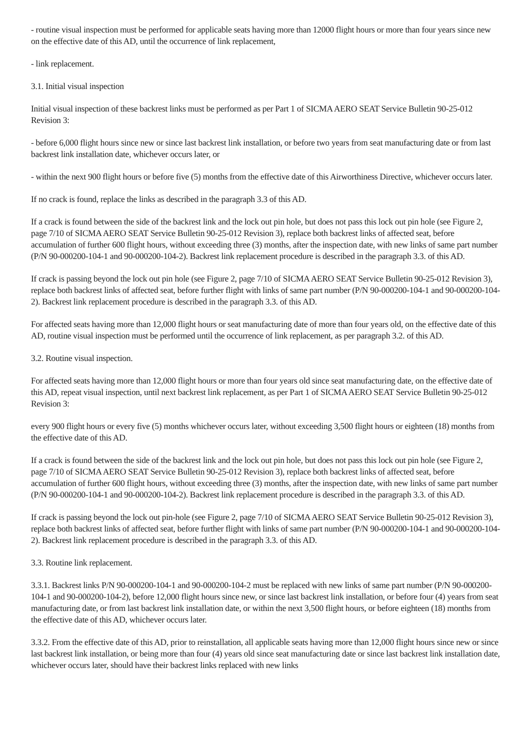- routine visual inspection must be performed for applicable seats having more than 12000 flight hours or more than four years since new on the effective date of this AD, until the occurrence of link replacement,
- link replacement.
3.1. Initial visual inspection
Initial visual inspection of these backrest links must be performed as per Part 1 of SICMA AERO SEAT Service Bulletin 90-25-012 Revision 3:
- before 6,000 flight hours since new or since last backrest link installation, or before two years from seat manufacturing date or from last backrest link installation date, whichever occurs later, or
- within the next 900 flight hours or before five (5) months from the effective date of this Airworthiness Directive, whichever occurs later.
If no crack is found, replace the links as described in the paragraph 3.3 of this AD.
If a crack is found between the side of the backrest link and the lock out pin hole, but does not pass this lock out pin hole (see Figure 2, page 7/10 of SICMA AERO SEAT Service Bulletin 90-25-012 Revision 3), replace both backrest links of affected seat, before accumulation of further 600 flight hours, without exceeding three (3) months, after the inspection date, with new links of same part number (P/N 90-000200-104-1 and 90-000200-104-2). Backrest link replacement procedure is described in the paragraph 3.3. of this AD.
If crack is passing beyond the lock out pin hole (see Figure 2, page 7/10 of SICMA AERO SEAT Service Bulletin 90-25-012 Revision 3), replace both backrest links of affected seat, before further flight with links of same part number (P/N 90-000200-104-1 and 90-000200-104-2). Backrest link replacement procedure is described in the paragraph 3.3. of this AD.
For affected seats having more than 12,000 flight hours or seat manufacturing date of more than four years old, on the effective date of this AD, routine visual inspection must be performed until the occurrence of link replacement, as per paragraph 3.2. of this AD.
3.2. Routine visual inspection.
For affected seats having more than 12,000 flight hours or more than four years old since seat manufacturing date, on the effective date of this AD, repeat visual inspection, until next backrest link replacement, as per Part 1 of SICMA AERO SEAT Service Bulletin 90-25-012 Revision 3:
every 900 flight hours or every five (5) months whichever occurs later, without exceeding 3,500 flight hours or eighteen (18) months from the effective date of this AD.
If a crack is found between the side of the backrest link and the lock out pin hole, but does not pass this lock out pin hole (see Figure 2, page 7/10 of SICMA AERO SEAT Service Bulletin 90-25-012 Revision 3), replace both backrest links of affected seat, before accumulation of further 600 flight hours, without exceeding three (3) months, after the inspection date, with new links of same part number (P/N 90-000200-104-1 and 90-000200-104-2). Backrest link replacement procedure is described in the paragraph 3.3. of this AD.
If crack is passing beyond the lock out pin-hole (see Figure 2, page 7/10 of SICMA AERO SEAT Service Bulletin 90-25-012 Revision 3), replace both backrest links of affected seat, before further flight with links of same part number (P/N 90-000200-104-1 and 90-000200-104-2). Backrest link replacement procedure is described in the paragraph 3.3. of this AD.
3.3. Routine link replacement.
3.3.1. Backrest links P/N 90-000200-104-1 and 90-000200-104-2 must be replaced with new links of same part number (P/N 90-000200-104-1 and 90-000200-104-2), before 12,000 flight hours since new, or since last backrest link installation, or before four (4) years from seat manufacturing date, or from last backrest link installation date, or within the next 3,500 flight hours, or before eighteen (18) months from the effective date of this AD, whichever occurs later.
3.3.2. From the effective date of this AD, prior to reinstallation, all applicable seats having more than 12,000 flight hours since new or since last backrest link installation, or being more than four (4) years old since seat manufacturing date or since last backrest link installation date, whichever occurs later, should have their backrest links replaced with new links